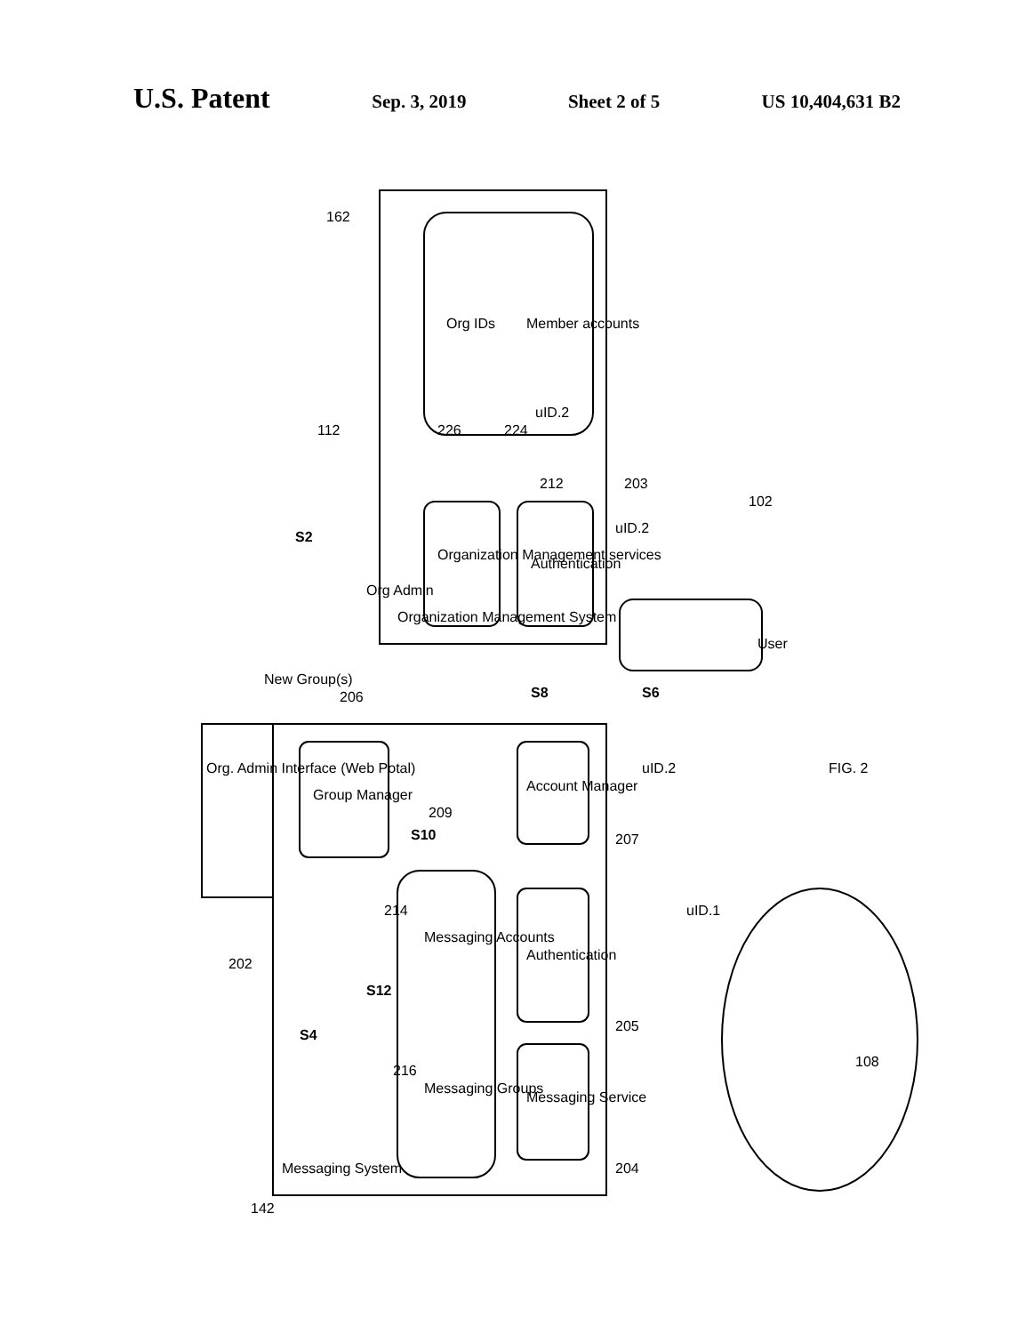U.S. Patent Sep. 3, 2019 Sheet 2 of 5 US 10,404,631 B2
Org IDs
Member accounts
Organization Management services
Authentication
Organization Management System
Group Manager
Account Manager
Messaging Accounts
Authentication
Messaging Groups
Messaging Service
Messaging System
Org. Admin Interface (Web Potal)
Org Admin
User
New Group(s)
uID.2
uID.2
uID.2
uID.1
S2
S4
S6
S8
S10
S12
162
112
226
224
212
203
102
206
209
207
214
216
202
205
204
142
108
FIG. 2